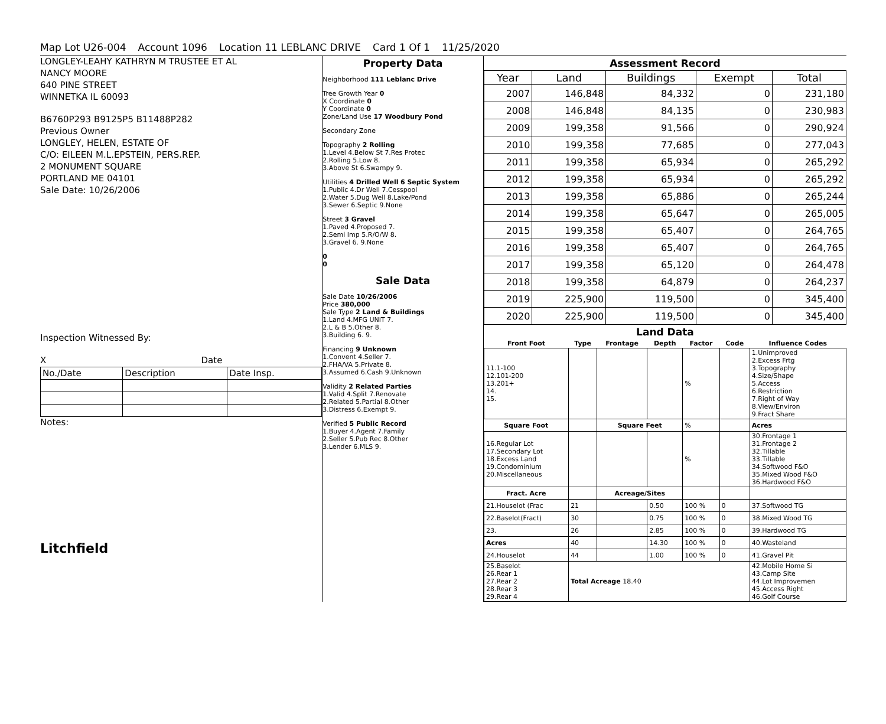Map Lot U26-004 Account 1096 Location 11 LEBLANC DRIVE Card 1 Of 1 11/25/2020
LONGLEY-LEAHY KATHRYN M TRUSTEE ET AL
NANCY MOORE
640 PINE STREET
WINNETKA IL 60093
B6760P293 B9125P5 B11488P282
Previous Owner
LONGLEY, HELEN, ESTATE OF
C/O: EILEEN M.L.EPSTEIN, PERS.REP.
2 MONUMENT SQUARE
PORTLAND ME 04101
Sale Date: 10/26/2006
Inspection Witnessed By:
X Date
| No./Date | Description | Date Insp. |
Notes:
Litchfield
Property Data
Neighborhood 111 Leblanc Drive
Tree Growth Year 0
X Coordinate 0
Y Coordinate 0
Zone/Land Use 17 Woodbury Pond
Secondary Zone
Topography 2 Rolling
1.Level 4.Below St 7.Res Protec
2.Rolling 5.Low 8.
3.Above St 6.Swampy 9.
Utilities 4 Drilled Well 6 Septic System
1.Public 4.Dr Well 7.Cesspool
2.Water 5.Dug Well 8.Lake/Pond
3.Sewer 6.Septic 9.None
Street 3 Gravel
1.Paved 4.Proposed 7.
2.Semi Imp 5.R/O/W 8.
3.Gravel 6. 9.None
0
0
Sale Data
Sale Date 10/26/2006
Price 380,000
Sale Type 2 Land & Buildings
1.Land 4.MFG UNIT 7.
2.L & B 5.Other 8.
3.Building 6. 9.
Financing 9 Unknown
1.Convent 4.Seller 7.
2.FHA/VA 5.Private 8.
3.Assumed 6.Cash 9.Unknown
Validity 2 Related Parties
1.Valid 4.Split 7.Renovate
2.Related 5.Partial 8.Other
3.Distress 6.Exempt 9.
Verified 5 Public Record
1.Buyer 4.Agent 7.Family
2.Seller 5.Pub Rec 8.Other
3.Lender 6.MLS 9.
Assessment Record
| Year | Land | Buildings | Exempt | Total |
| --- | --- | --- | --- | --- |
| 2007 | 146,848 | 84,332 | 0 | 231,180 |
| 2008 | 146,848 | 84,135 | 0 | 230,983 |
| 2009 | 199,358 | 91,566 | 0 | 290,924 |
| 2010 | 199,358 | 77,685 | 0 | 277,043 |
| 2011 | 199,358 | 65,934 | 0 | 265,292 |
| 2012 | 199,358 | 65,934 | 0 | 265,292 |
| 2013 | 199,358 | 65,886 | 0 | 265,244 |
| 2014 | 199,358 | 65,647 | 0 | 265,005 |
| 2015 | 199,358 | 65,407 | 0 | 264,765 |
| 2016 | 199,358 | 65,407 | 0 | 264,765 |
| 2017 | 199,358 | 65,120 | 0 | 264,478 |
| 2018 | 199,358 | 64,879 | 0 | 264,237 |
| 2019 | 225,900 | 119,500 | 0 | 345,400 |
| 2020 | 225,900 | 119,500 | 0 | 345,400 |
Land Data
| Front Foot | Type | Frontage | Depth | Factor | Code | Influence Codes |
| --- | --- | --- | --- | --- | --- | --- |
| 11.1-100 12.101-200 13.201+ 14. 15. | | | | % | | 1.Unimproved 2.Excess Frtg 3.Topography 4.Size/Shape 5.Access 6.Restriction 7.Right of Way 8.View/Environ 9.Fract Share |
| Square Foot | | Square Feet | | % | | Acres |
| 16.Regular Lot 17.Secondary Lot 18.Excess Land 19.Condominium 20.Miscellaneous | | | | % | | 30.Frontage 1 31.Frontage 2 32.Tillable 33.Tillable 34.Softwood F&O 35.Mixed Wood F&O 36.Hardwood F&O |
| Fract. Acre | | Acreage/Sites | | | | |
| 21.Houselot (Frac | 21 | | 0.50 | 100 % | 0 | 37.Softwood TG |
| 22.Baselot(Fract) | 30 | | 0.75 | 100 % | 0 | 38.Mixed Wood TG |
| 23. | 26 | | 2.85 | 100 % | 0 | 39.Hardwood TG |
| Acres | 40 | | 14.30 | 100 % | 0 | 40.Wasteland |
| 24.Houselot | 44 | | 1.00 | 100 % | 0 | 41.Gravel Pit |
| 25.Baselot 26.Rear 1 27.Rear 2 28.Rear 3 29.Rear 4 | Total Acreage 18.40 | | | | | 42.Mobile Home Si 43.Camp Site 44.Lot Improvemen 45.Access Right 46.Golf Course |